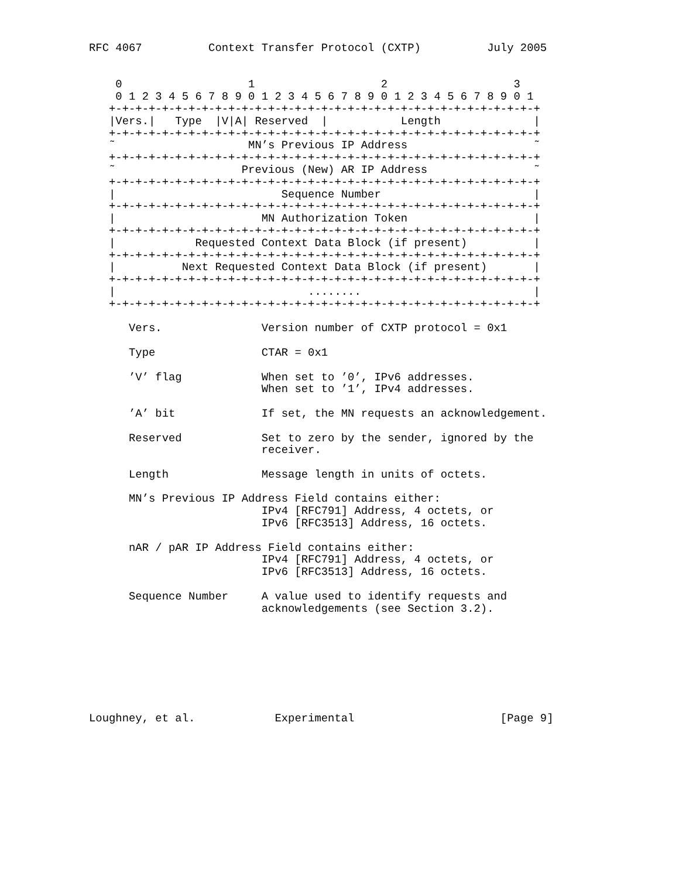RFC 4067          Context Transfer Protocol (CXTP)          July 2005


    0                   1                   2                   3
    0 1 2 3 4 5 6 7 8 9 0 1 2 3 4 5 6 7 8 9 0 1 2 3 4 5 6 7 8 9 0 1
   +-+-+-+-+-+-+-+-+-+-+-+-+-+-+-+-+-+-+-+-+-+-+-+-+-+-+-+-+-+-+-+-+
   |Vers.|   Type  |V|A| Reserved  |           Length              |
   +-+-+-+-+-+-+-+-+-+-+-+-+-+-+-+-+-+-+-+-+-+-+-+-+-+-+-+-+-+-+-+-+
   ˜                    MN’s Previous IP Address                   ˜
   +-+-+-+-+-+-+-+-+-+-+-+-+-+-+-+-+-+-+-+-+-+-+-+-+-+-+-+-+-+-+-+-+
   ˜                   Previous (New) AR IP Address                ˜
   +-+-+-+-+-+-+-+-+-+-+-+-+-+-+-+-+-+-+-+-+-+-+-+-+-+-+-+-+-+-+-+-+
   |                         Sequence Number                       |
   +-+-+-+-+-+-+-+-+-+-+-+-+-+-+-+-+-+-+-+-+-+-+-+-+-+-+-+-+-+-+-+-+
   |                      MN Authorization Token                   |
   +-+-+-+-+-+-+-+-+-+-+-+-+-+-+-+-+-+-+-+-+-+-+-+-+-+-+-+-+-+-+-+-+
   |            Requested Context Data Block (if present)          |
   +-+-+-+-+-+-+-+-+-+-+-+-+-+-+-+-+-+-+-+-+-+-+-+-+-+-+-+-+-+-+-+-+
   |          Next Requested Context Data Block (if present)       |
   +-+-+-+-+-+-+-+-+-+-+-+-+-+-+-+-+-+-+-+-+-+-+-+-+-+-+-+-+-+-+-+-+
   |                             ........                          |
   +-+-+-+-+-+-+-+-+-+-+-+-+-+-+-+-+-+-+-+-+-+-+-+-+-+-+-+-+-+-+-+-+

      Vers.               Version number of CXTP protocol = 0x1

      Type                CTAR = 0x1

      ’V’ flag            When set to ’0’, IPv6 addresses.
                          When set to ’1’, IPv4 addresses.

      ’A’ bit             If set, the MN requests an acknowledgement.

      Reserved            Set to zero by the sender, ignored by the
                          receiver.

      Length              Message length in units of octets.

      MN’s Previous IP Address Field contains either:
                          IPv4 [RFC791] Address, 4 octets, or
                          IPv6 [RFC3513] Address, 16 octets.

      nAR / pAR IP Address Field contains either:
                          IPv4 [RFC791] Address, 4 octets, or
                          IPv6 [RFC3513] Address, 16 octets.

      Sequence Number     A value used to identify requests and
                          acknowledgements (see Section 3.2).








Loughney, et al.            Experimental                      [Page 9]